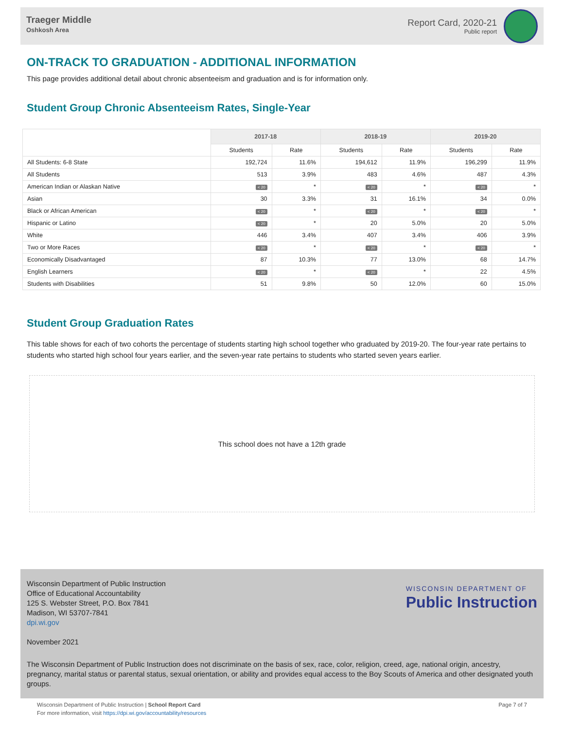Traeger Middle
Oshkosh Area
Report Card, 2020-21
Public report
ON-TRACK TO GRADUATION - ADDITIONAL INFORMATION
This page provides additional detail about chronic absenteeism and graduation and is for information only.
Student Group Chronic Absenteeism Rates, Single-Year
| | 2017-18 | | 2018-19 | | 2019-20 | |
| --- | --- | --- | --- | --- | --- | --- |
| | Students | Rate | Students | Rate | Students | Rate |
| All Students: 6-8 State | 192,724 | 11.6% | 194,612 | 11.9% | 196,299 | 11.9% |
| All Students | 513 | 3.9% | 483 | 4.6% | 487 | 4.3% |
| American Indian or Alaskan Native | < 20 | * | < 20 | * | < 20 | * |
| Asian | 30 | 3.3% | 31 | 16.1% | 34 | 0.0% |
| Black or African American | < 20 | * | < 20 | * | < 20 | * |
| Hispanic or Latino | < 20 | * | 20 | 5.0% | 20 | 5.0% |
| White | 446 | 3.4% | 407 | 3.4% | 406 | 3.9% |
| Two or More Races | < 20 | * | < 20 | * | < 20 | * |
| Economically Disadvantaged | 87 | 10.3% | 77 | 13.0% | 68 | 14.7% |
| English Learners | < 20 | * | < 20 | * | 22 | 4.5% |
| Students with Disabilities | 51 | 9.8% | 50 | 12.0% | 60 | 15.0% |
Student Group Graduation Rates
This table shows for each of two cohorts the percentage of students starting high school together who graduated by 2019-20. The four-year rate pertains to students who started high school four years earlier, and the seven-year rate pertains to students who started seven years earlier.
This school does not have a 12th grade
Wisconsin Department of Public Instruction
Office of Educational Accountability
125 S. Webster Street, P.O. Box 7841
Madison, WI 53707-7841
dpi.wi.gov
WISCONSIN DEPARTMENT OF
Public Instruction
November 2021
The Wisconsin Department of Public Instruction does not discriminate on the basis of sex, race, color, religion, creed, age, national origin, ancestry, pregnancy, marital status or parental status, sexual orientation, or ability and provides equal access to the Boy Scouts of America and other designated youth groups.
Wisconsin Department of Public Instruction | School Report Card
For more information, visit https://dpi.wi.gov/accountability/resources
Page 7 of 7